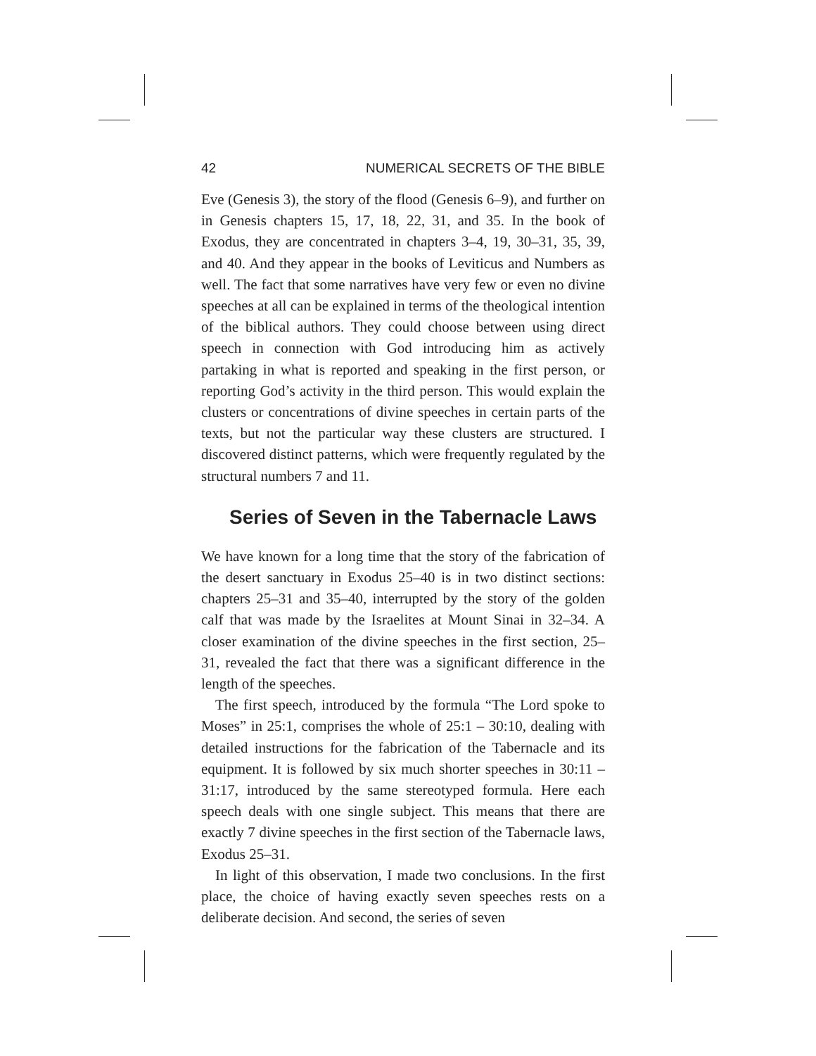42 NUMERICAL SECRETS OF THE BIBLE
Eve (Genesis 3), the story of the flood (Genesis 6–9), and further on in Genesis chapters 15, 17, 18, 22, 31, and 35. In the book of Exodus, they are concentrated in chapters 3–4, 19, 30–31, 35, 39, and 40. And they appear in the books of Leviticus and Numbers as well. The fact that some narratives have very few or even no divine speeches at all can be explained in terms of the theological intention of the biblical authors. They could choose between using direct speech in connection with God introducing him as actively partaking in what is reported and speaking in the first person, or reporting God’s activity in the third person. This would explain the clusters or concentrations of divine speeches in certain parts of the texts, but not the particular way these clusters are structured. I discovered distinct patterns, which were frequently regulated by the structural numbers 7 and 11.
Series of Seven in the Tabernacle Laws
We have known for a long time that the story of the fabrication of the desert sanctuary in Exodus 25–40 is in two distinct sections: chapters 25–31 and 35–40, interrupted by the story of the golden calf that was made by the Israelites at Mount Sinai in 32–34. A closer examination of the divine speeches in the first section, 25–31, revealed the fact that there was a significant difference in the length of the speeches.
The first speech, introduced by the formula “The Lord spoke to Moses” in 25:1, comprises the whole of 25:1 – 30:10, dealing with detailed instructions for the fabrication of the Tabernacle and its equipment. It is followed by six much shorter speeches in 30:11 – 31:17, introduced by the same stereotyped formula. Here each speech deals with one single subject. This means that there are exactly 7 divine speeches in the first section of the Tabernacle laws, Exodus 25–31.
In light of this observation, I made two conclusions. In the first place, the choice of having exactly seven speeches rests on a deliberate decision. And second, the series of seven